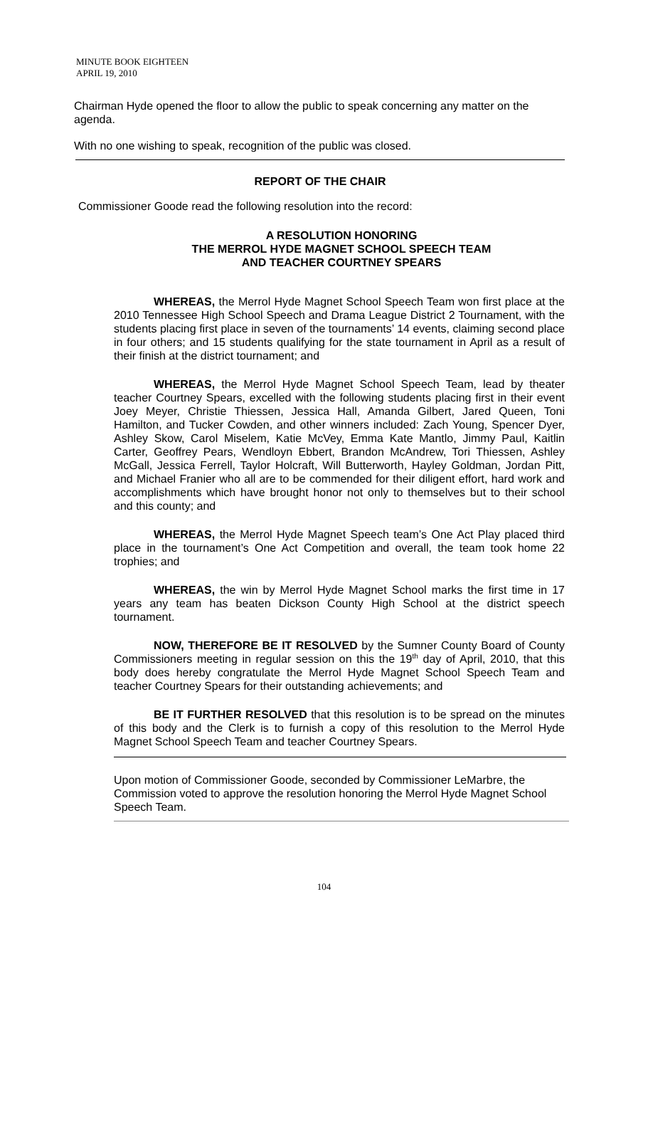MINUTE BOOK EIGHTEEN
APRIL 19, 2010
Chairman Hyde opened the floor to allow the public to speak concerning any matter on the agenda.
With no one wishing to speak, recognition of the public was closed.
REPORT OF THE CHAIR
Commissioner Goode read the following resolution into the record:
A RESOLUTION HONORING
THE MERROL HYDE MAGNET SCHOOL SPEECH TEAM
AND TEACHER COURTNEY SPEARS
WHEREAS, the Merrol Hyde Magnet School Speech Team won first place at the 2010 Tennessee High School Speech and Drama League District 2 Tournament, with the students placing first place in seven of the tournaments’ 14 events, claiming second place in four others; and 15 students qualifying for the state tournament in April as a result of their finish at the district tournament; and
WHEREAS, the Merrol Hyde Magnet School Speech Team, lead by theater teacher Courtney Spears, excelled with the following students placing first in their event Joey Meyer, Christie Thiessen, Jessica Hall, Amanda Gilbert, Jared Queen, Toni Hamilton, and Tucker Cowden, and other winners included: Zach Young, Spencer Dyer, Ashley Skow, Carol Miselem, Katie McVey, Emma Kate Mantlo, Jimmy Paul, Kaitlin Carter, Geoffrey Pears, Wendloyn Ebbert, Brandon McAndrew, Tori Thiessen, Ashley McGall, Jessica Ferrell, Taylor Holcraft, Will Butterworth, Hayley Goldman, Jordan Pitt, and Michael Franier who all are to be commended for their diligent effort, hard work and accomplishments which have brought honor not only to themselves but to their school and this county; and
WHEREAS, the Merrol Hyde Magnet Speech team’s One Act Play placed third place in the tournament’s One Act Competition and overall, the team took home 22 trophies; and
WHEREAS, the win by Merrol Hyde Magnet School marks the first time in 17 years any team has beaten Dickson County High School at the district speech tournament.
NOW, THEREFORE BE IT RESOLVED by the Sumner County Board of County Commissioners meeting in regular session on this the 19<sup>th</sup> day of April, 2010, that this body does hereby congratulate the Merrol Hyde Magnet School Speech Team and teacher Courtney Spears for their outstanding achievements; and
BE IT FURTHER RESOLVED that this resolution is to be spread on the minutes of this body and the Clerk is to furnish a copy of this resolution to the Merrol Hyde Magnet School Speech Team and teacher Courtney Spears.
Upon motion of Commissioner Goode, seconded by Commissioner LeMarbre, the Commission voted to approve the resolution honoring the Merrol Hyde Magnet School Speech Team.
104